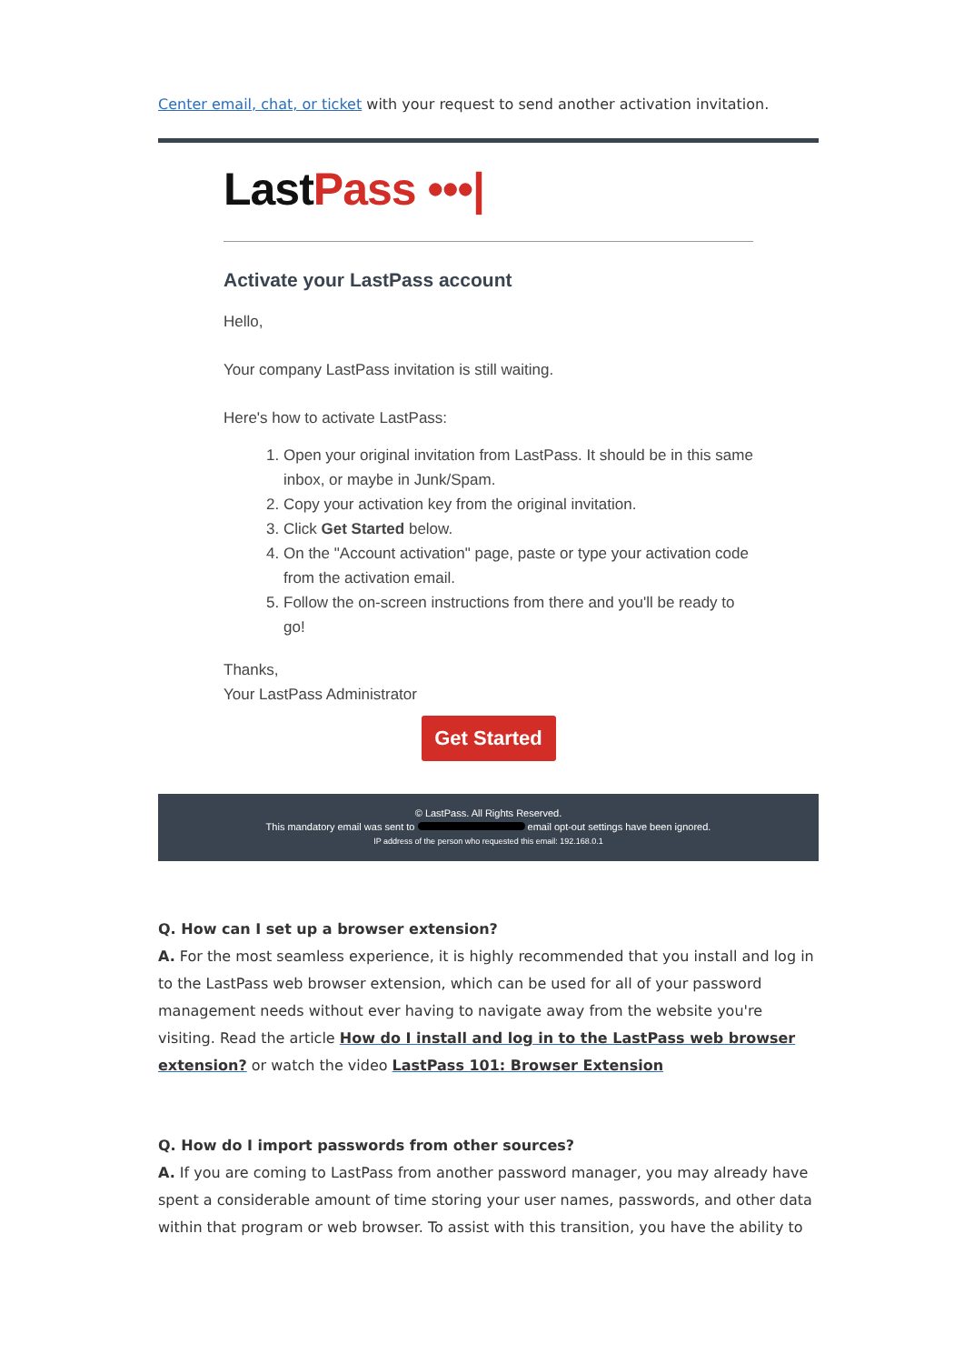Center email, chat, or ticket with your request to send another activation invitation.
Last Pass •••|
Activate your LastPass account
Hello,
Your company LastPass invitation is still waiting.
Here's how to activate LastPass:
1. Open your original invitation from LastPass. It should be in this same inbox, or maybe in Junk/Spam.
2. Copy your activation key from the original invitation.
3. Click Get Started below.
4. On the "Account activation" page, paste or type your activation code from the activation email.
5. Follow the on-screen instructions from there and you'll be ready to go!
Thanks,
Your LastPass Administrator
Get Started
© LastPass. All Rights Reserved.
This mandatory email was sent to email opt-out settings have been ignored.
IP address of the person who requested this email: 192.168.0.1
Q. How can I set up a browser extension?
A. For the most seamless experience, it is highly recommended that you install and log in to the LastPass web browser extension, which can be used for all of your password management needs without ever having to navigate away from the website you're visiting. Read the article How do I install and log in to the LastPass web browser extension? or watch the video LastPass 101: Browser Extension
Q. How do I import passwords from other sources?
A. If you are coming to LastPass from another password manager, you may already have spent a considerable amount of time storing your user names, passwords, and other data within that program or web browser. To assist with this transition, you have the ability to